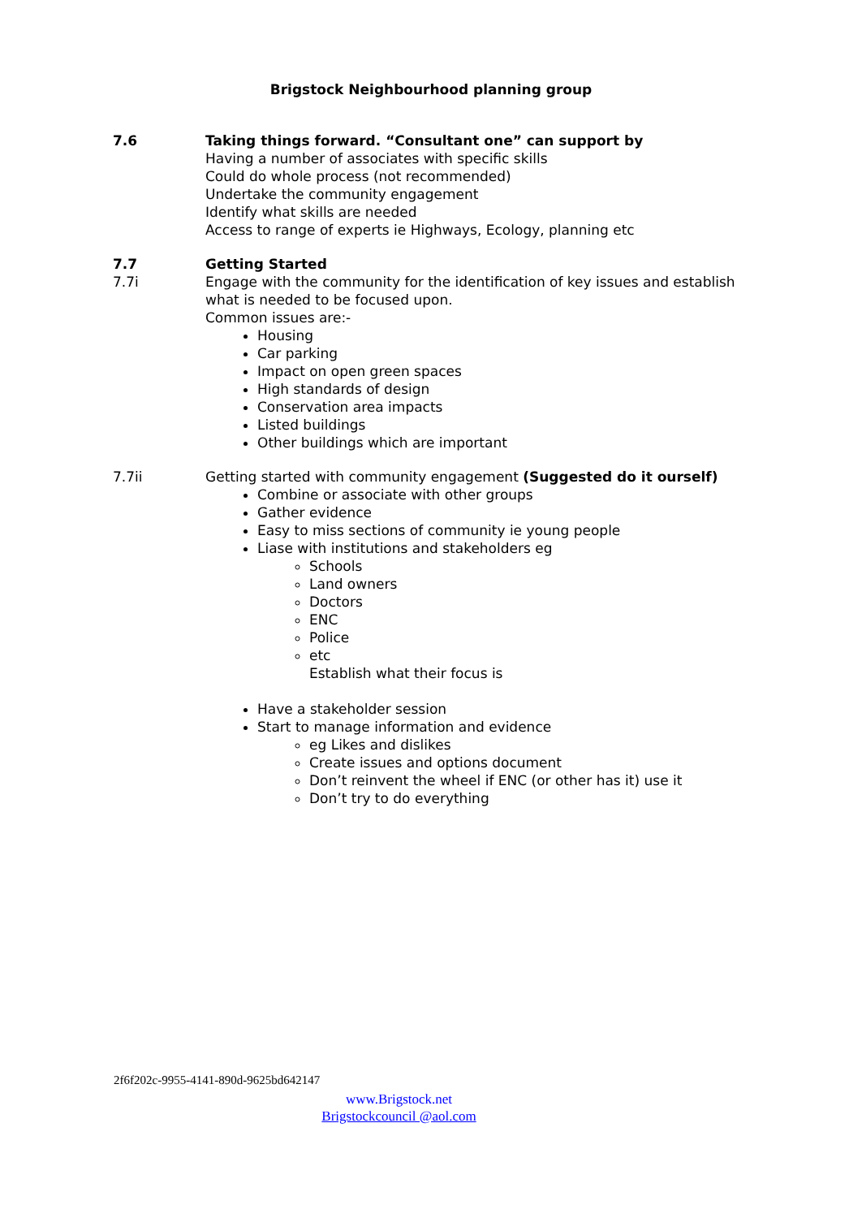Brigstock Neighbourhood planning group
7.6 Taking things forward. “Consultant one” can support by
Having a number of associates with specific skills
Could do whole process (not recommended)
Undertake the community engagement
Identify what skills are needed
Access to range of experts ie Highways, Ecology, planning etc
7.7 Getting Started
7.7i Engage with the community for the identification of key issues and establish what is needed to be focused upon.
Common issues are:-
Housing
Car parking
Impact on open green spaces
High standards of design
Conservation area impacts
Listed buildings
Other buildings which are important
7.7ii Getting started with community engagement (Suggested do it ourself)
Combine or associate with other groups
Gather evidence
Easy to miss sections of community ie young people
Liase with institutions and stakeholders eg
Schools
Land owners
Doctors
ENC
Police
etc
Establish what their focus is
Have a stakeholder session
Start to manage information and evidence
eg Likes and dislikes
Create issues and options document
Don’t reinvent the wheel if ENC (or other has it) use it
Don’t try to do everything
2f6f202c-9955-4141-890d-9625bd642147
www.Brigstock.net
Brigstockcouncil @aol.com